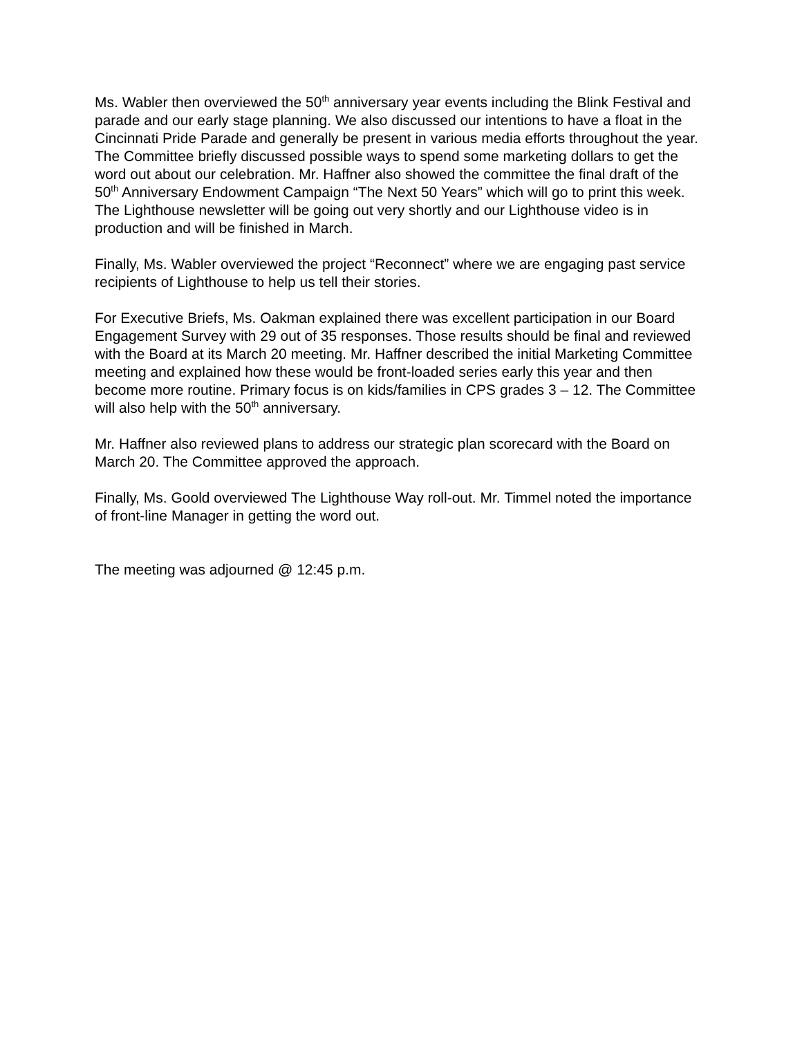Ms. Wabler then overviewed the 50<sup>th</sup> anniversary year events including the Blink Festival and parade and our early stage planning. We also discussed our intentions to have a float in the Cincinnati Pride Parade and generally be present in various media efforts throughout the year. The Committee briefly discussed possible ways to spend some marketing dollars to get the word out about our celebration. Mr. Haffner also showed the committee the final draft of the 50<sup>th</sup> Anniversary Endowment Campaign “The Next 50 Years” which will go to print this week. The Lighthouse newsletter will be going out very shortly and our Lighthouse video is in production and will be finished in March.
Finally, Ms. Wabler overviewed the project “Reconnect” where we are engaging past service recipients of Lighthouse to help us tell their stories.
For Executive Briefs, Ms. Oakman explained there was excellent participation in our Board Engagement Survey with 29 out of 35 responses. Those results should be final and reviewed with the Board at its March 20 meeting. Mr. Haffner described the initial Marketing Committee meeting and explained how these would be front-loaded series early this year and then become more routine. Primary focus is on kids/families in CPS grades 3 – 12. The Committee will also help with the 50<sup>th</sup> anniversary.
Mr. Haffner also reviewed plans to address our strategic plan scorecard with the Board on March 20. The Committee approved the approach.
Finally, Ms. Goold overviewed The Lighthouse Way roll-out. Mr. Timmel noted the importance of front-line Manager in getting the word out.
The meeting was adjourned @ 12:45 p.m.